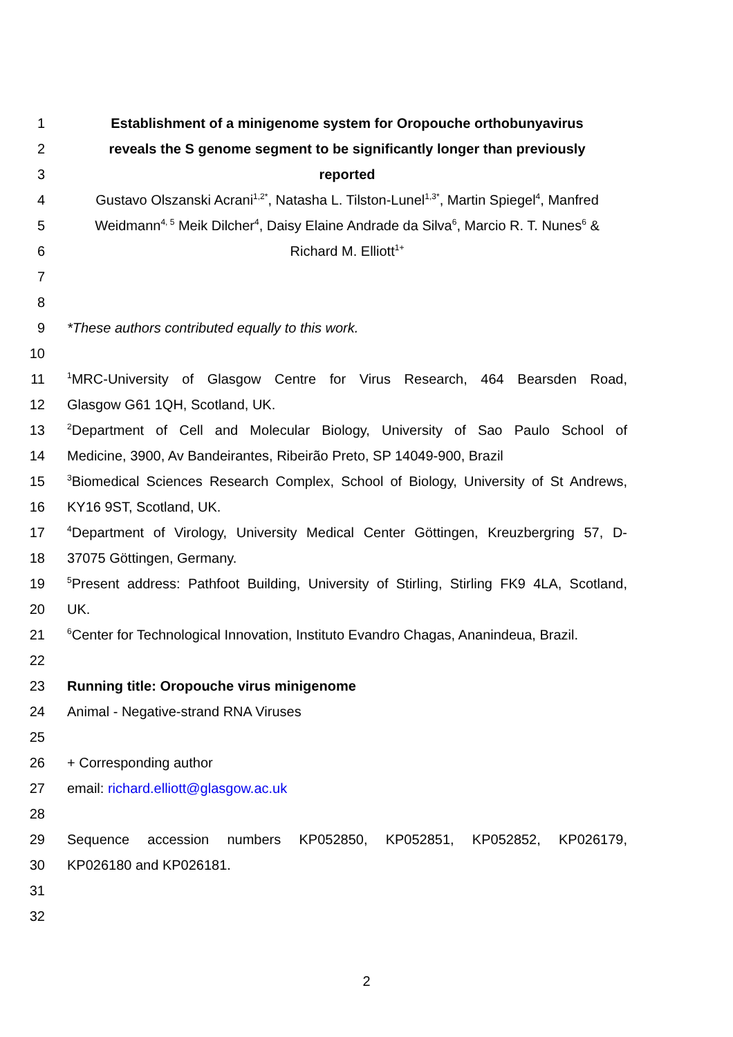1 Establishment of a minigenome system for Oropouche orthobunyavirus
2 reveals the S genome segment to be significantly longer than previously
3 reported
4 Gustavo Olszanski Acrani<sup>1,2*</sup>, Natasha L. Tilston-Lunel<sup>1,3*</sup>, Martin Spiegel<sup>4</sup>, Manfred
5 Weidmann<sup>4, 5</sup> Meik Dilcher<sup>4</sup>, Daisy Elaine Andrade da Silva<sup>6</sup>, Marcio R. T. Nunes<sup>6</sup> &
6 Richard M. Elliott<sup>1+</sup>
7
8
9 *These authors contributed equally to this work.
10
11<sup>1</sup>MRC-University of Glasgow Centre for Virus Research, 464 Bearsden Road,
12 Glasgow G61 1QH, Scotland, UK.
13<sup>2</sup>Department of Cell and Molecular Biology, University of Sao Paulo School of
14 Medicine, 3900, Av Bandeirantes, Ribeirão Preto, SP 14049-900, Brazil
15<sup>3</sup>Biomedical Sciences Research Complex, School of Biology, University of St Andrews,
16 KY16 9ST, Scotland, UK.
17<sup>4</sup>Department of Virology, University Medical Center Göttingen, Kreuzbergring 57, D-
18 37075 Göttingen, Germany.
19<sup>5</sup>Present address: Pathfoot Building, University of Stirling, Stirling FK9 4LA, Scotland,
20 UK.
21<sup>6</sup>Center for Technological Innovation, Instituto Evandro Chagas, Ananindeua, Brazil.
22
23 Running title: Oropouche virus minigenome
24 Animal - Negative-strand RNA Viruses
25
26 + Corresponding author
27 email: richard.elliott@glasgow.ac.uk
28
29 Sequence accession numbers KP052850, KP052851, KP052852, KP026179,
30 KP026180 and KP026181.
31
32
2